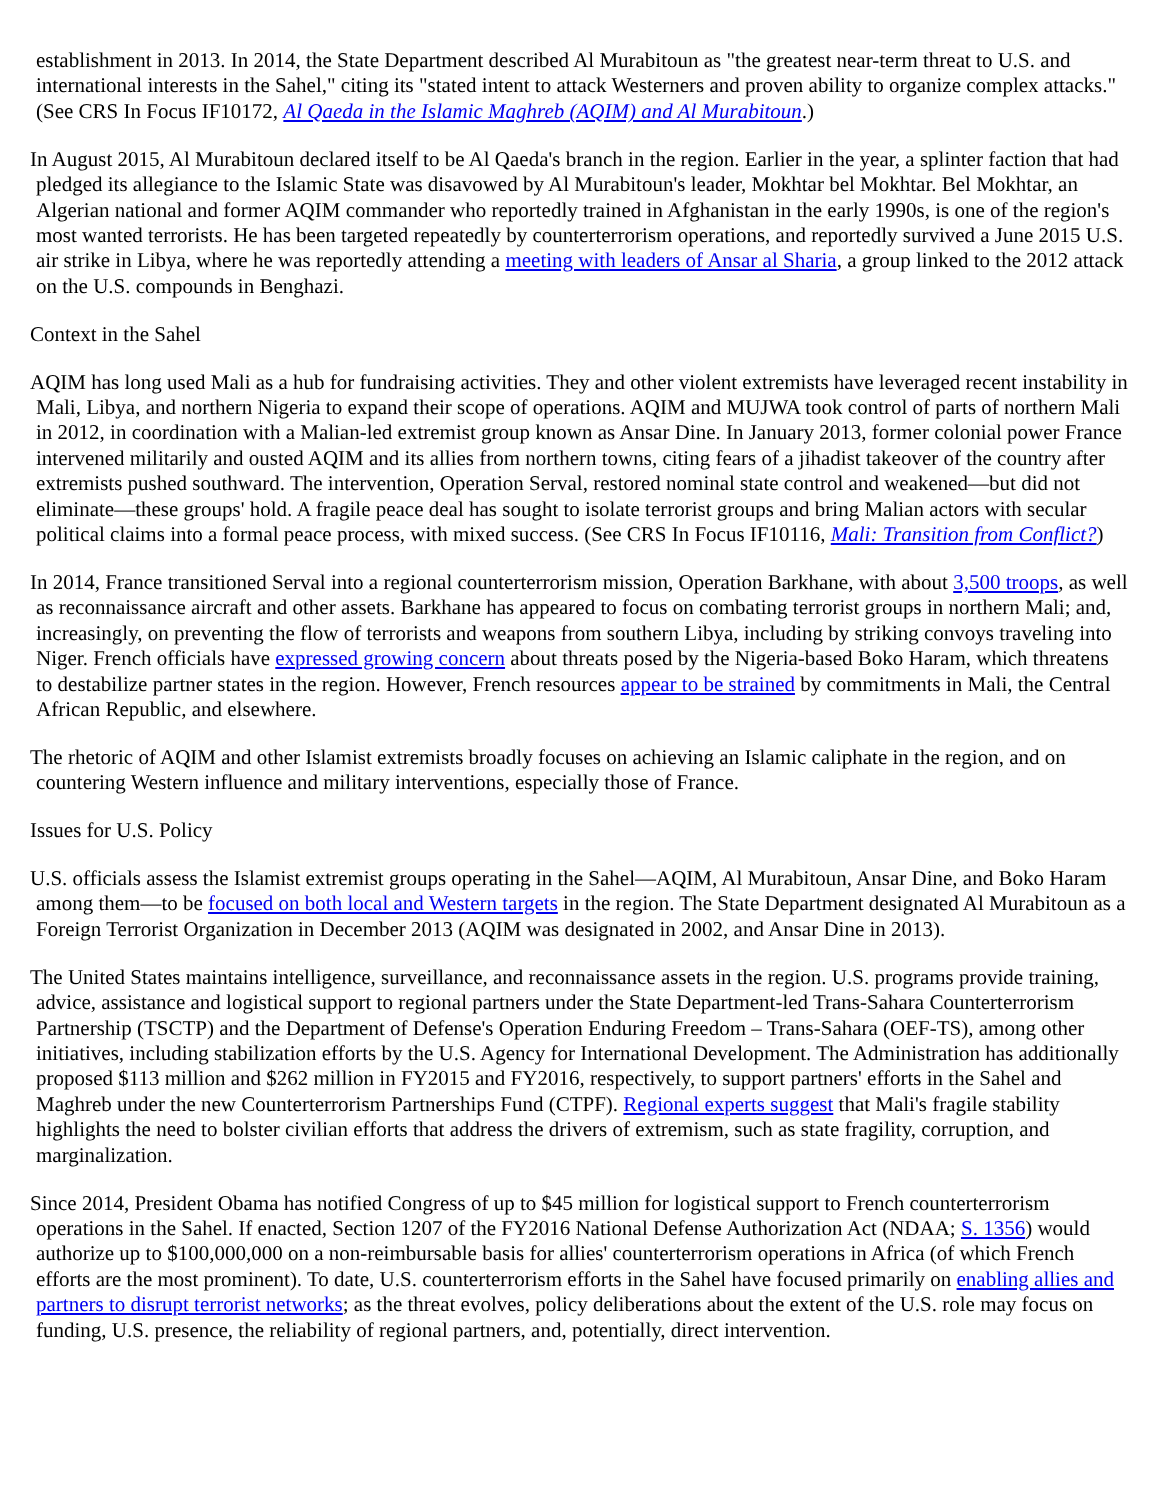establishment in 2013. In 2014, the State Department described Al Murabitoun as "the greatest near-term threat to U.S. and international interests in the Sahel," citing its "stated intent to attack Westerners and proven ability to organize complex attacks." (See CRS In Focus IF10172, Al Qaeda in the Islamic Maghreb (AQIM) and Al Murabitoun.)
In August 2015, Al Murabitoun declared itself to be Al Qaeda's branch in the region. Earlier in the year, a splinter faction that had pledged its allegiance to the Islamic State was disavowed by Al Murabitoun's leader, Mokhtar bel Mokhtar. Bel Mokhtar, an Algerian national and former AQIM commander who reportedly trained in Afghanistan in the early 1990s, is one of the region's most wanted terrorists. He has been targeted repeatedly by counterterrorism operations, and reportedly survived a June 2015 U.S. air strike in Libya, where he was reportedly attending a meeting with leaders of Ansar al Sharia, a group linked to the 2012 attack on the U.S. compounds in Benghazi.
Context in the Sahel
AQIM has long used Mali as a hub for fundraising activities. They and other violent extremists have leveraged recent instability in Mali, Libya, and northern Nigeria to expand their scope of operations. AQIM and MUJWA took control of parts of northern Mali in 2012, in coordination with a Malian-led extremist group known as Ansar Dine. In January 2013, former colonial power France intervened militarily and ousted AQIM and its allies from northern towns, citing fears of a jihadist takeover of the country after extremists pushed southward. The intervention, Operation Serval, restored nominal state control and weakened—but did not eliminate—these groups' hold. A fragile peace deal has sought to isolate terrorist groups and bring Malian actors with secular political claims into a formal peace process, with mixed success. (See CRS In Focus IF10116, Mali: Transition from Conflict?)
In 2014, France transitioned Serval into a regional counterterrorism mission, Operation Barkhane, with about 3,500 troops, as well as reconnaissance aircraft and other assets. Barkhane has appeared to focus on combating terrorist groups in northern Mali; and, increasingly, on preventing the flow of terrorists and weapons from southern Libya, including by striking convoys traveling into Niger. French officials have expressed growing concern about threats posed by the Nigeria-based Boko Haram, which threatens to destabilize partner states in the region. However, French resources appear to be strained by commitments in Mali, the Central African Republic, and elsewhere.
The rhetoric of AQIM and other Islamist extremists broadly focuses on achieving an Islamic caliphate in the region, and on countering Western influence and military interventions, especially those of France.
Issues for U.S. Policy
U.S. officials assess the Islamist extremist groups operating in the Sahel—AQIM, Al Murabitoun, Ansar Dine, and Boko Haram among them—to be focused on both local and Western targets in the region. The State Department designated Al Murabitoun as a Foreign Terrorist Organization in December 2013 (AQIM was designated in 2002, and Ansar Dine in 2013).
The United States maintains intelligence, surveillance, and reconnaissance assets in the region. U.S. programs provide training, advice, assistance and logistical support to regional partners under the State Department-led Trans-Sahara Counterterrorism Partnership (TSCTP) and the Department of Defense's Operation Enduring Freedom – Trans-Sahara (OEF-TS), among other initiatives, including stabilization efforts by the U.S. Agency for International Development. The Administration has additionally proposed $113 million and $262 million in FY2015 and FY2016, respectively, to support partners' efforts in the Sahel and Maghreb under the new Counterterrorism Partnerships Fund (CTPF). Regional experts suggest that Mali's fragile stability highlights the need to bolster civilian efforts that address the drivers of extremism, such as state fragility, corruption, and marginalization.
Since 2014, President Obama has notified Congress of up to $45 million for logistical support to French counterterrorism operations in the Sahel. If enacted, Section 1207 of the FY2016 National Defense Authorization Act (NDAA; S. 1356) would authorize up to $100,000,000 on a non-reimbursable basis for allies' counterterrorism operations in Africa (of which French efforts are the most prominent). To date, U.S. counterterrorism efforts in the Sahel have focused primarily on enabling allies and partners to disrupt terrorist networks; as the threat evolves, policy deliberations about the extent of the U.S. role may focus on funding, U.S. presence, the reliability of regional partners, and, potentially, direct intervention.